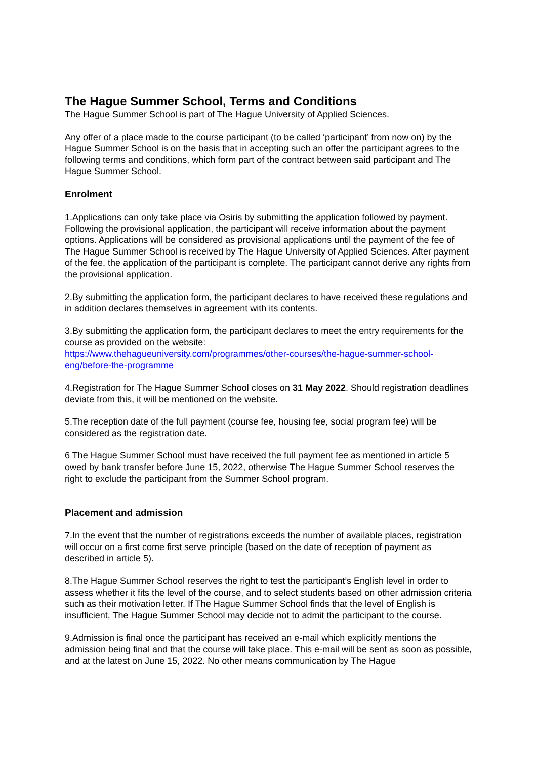The Hague Summer School, Terms and Conditions
The Hague Summer School is part of The Hague University of Applied Sciences.
Any offer of a place made to the course participant (to be called ‘participant’ from now on) by the Hague Summer School is on the basis that in accepting such an offer the participant agrees to the following terms and conditions, which form part of the contract between said participant and The Hague Summer School.
Enrolment
1.Applications can only take place via Osiris by submitting the application followed by payment. Following the provisional application, the participant will receive information about the payment options. Applications will be considered as provisional applications until the payment of the fee of The Hague Summer School is received by The Hague University of Applied Sciences. After payment of the fee, the application of the participant is complete. The participant cannot derive any rights from the provisional application.
2.By submitting the application form, the participant declares to have received these regulations and in addition declares themselves in agreement with its contents.
3.By submitting the application form, the participant declares to meet the entry requirements for the course as provided on the website:
https://www.thehagueuniversity.com/programmes/other-courses/the-hague-summer-school-eng/before-the-programme
4.Registration for The Hague Summer School closes on 31 May 2022. Should registration deadlines deviate from this, it will be mentioned on the website.
5.The reception date of the full payment (course fee, housing fee, social program fee) will be considered as the registration date.
6 The Hague Summer School must have received the full payment fee as mentioned in article 5 owed by bank transfer before June 15, 2022, otherwise The Hague Summer School reserves the right to exclude the participant from the Summer School program.
Placement and admission
7.In the event that the number of registrations exceeds the number of available places, registration will occur on a first come first serve principle (based on the date of reception of payment as described in article 5).
8.The Hague Summer School reserves the right to test the participant’s English level in order to assess whether it fits the level of the course, and to select students based on other admission criteria such as their motivation letter. If The Hague Summer School finds that the level of English is insufficient, The Hague Summer School may decide not to admit the participant to the course.
9.Admission is final once the participant has received an e-mail which explicitly mentions the admission being final and that the course will take place. This e-mail will be sent as soon as possible, and at the latest on June 15, 2022. No other means communication by The Hague